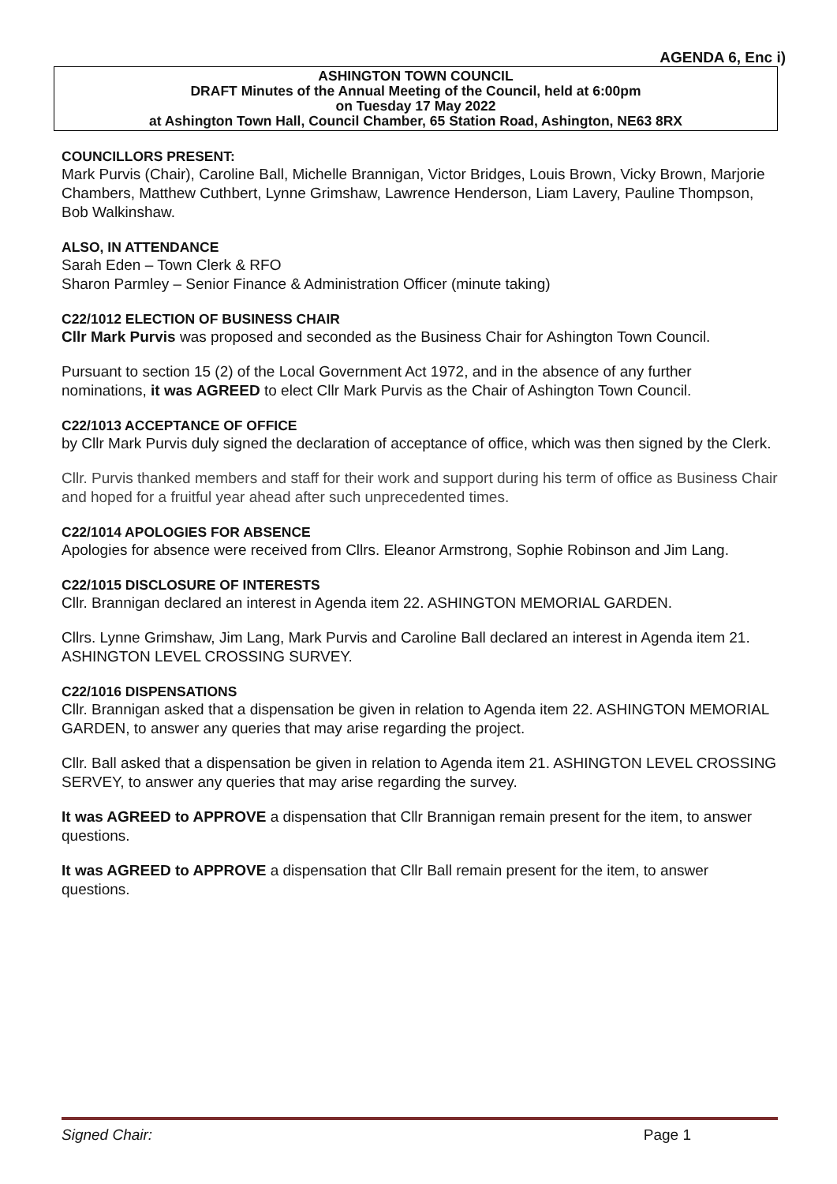AGENDA 6, Enc i)
ASHINGTON TOWN COUNCIL
DRAFT Minutes of the Annual Meeting of the Council, held at 6:00pm
on Tuesday 17 May 2022
at Ashington Town Hall, Council Chamber, 65 Station Road, Ashington, NE63 8RX
COUNCILLORS PRESENT:
Mark Purvis (Chair), Caroline Ball, Michelle Brannigan, Victor Bridges, Louis Brown, Vicky Brown, Marjorie Chambers, Matthew Cuthbert, Lynne Grimshaw, Lawrence Henderson, Liam Lavery, Pauline Thompson, Bob Walkinshaw.
ALSO, IN ATTENDANCE
Sarah Eden – Town Clerk & RFO
Sharon Parmley – Senior Finance & Administration Officer (minute taking)
C22/1012 ELECTION OF BUSINESS CHAIR
Cllr Mark Purvis was proposed and seconded as the Business Chair for Ashington Town Council.
Pursuant to section 15 (2) of the Local Government Act 1972, and in the absence of any further nominations, it was AGREED to elect Cllr Mark Purvis as the Chair of Ashington Town Council.
C22/1013 ACCEPTANCE OF OFFICE
by Cllr Mark Purvis duly signed the declaration of acceptance of office, which was then signed by the Clerk.
Cllr. Purvis thanked members and staff for their work and support during his term of office as Business Chair and hoped for a fruitful year ahead after such unprecedented times.
C22/1014 APOLOGIES FOR ABSENCE
Apologies for absence were received from Cllrs. Eleanor Armstrong, Sophie Robinson and Jim Lang.
C22/1015 DISCLOSURE OF INTERESTS
Cllr. Brannigan declared an interest in Agenda item 22. ASHINGTON MEMORIAL GARDEN.
Cllrs. Lynne Grimshaw, Jim Lang, Mark Purvis and Caroline Ball declared an interest in Agenda item 21. ASHINGTON LEVEL CROSSING SURVEY.
C22/1016 DISPENSATIONS
Cllr. Brannigan asked that a dispensation be given in relation to Agenda item 22. ASHINGTON MEMORIAL GARDEN, to answer any queries that may arise regarding the project.
Cllr. Ball asked that a dispensation be given in relation to Agenda item 21. ASHINGTON LEVEL CROSSING SERVEY, to answer any queries that may arise regarding the survey.
It was AGREED to APPROVE a dispensation that Cllr Brannigan remain present for the item, to answer questions.
It was AGREED to APPROVE a dispensation that Cllr Ball remain present for the item, to answer questions.
Signed Chair: Page 1